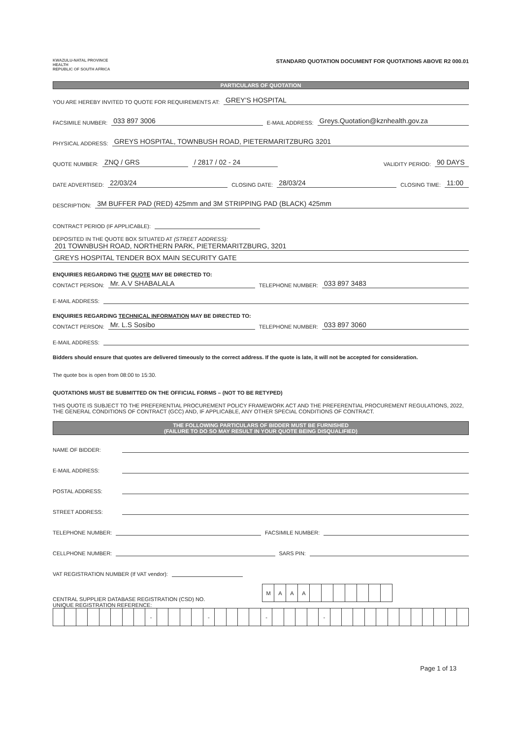KWAZULU-NATAL PROVINCE
HEALTH
REPUBLIC OF SOUTH AFRICA
STANDARD QUOTATION DOCUMENT FOR QUOTATIONS ABOVE R2 000.01
PARTICULARS OF QUOTATION
YOU ARE HEREBY INVITED TO QUOTE FOR REQUIREMENTS AT: GREY'S HOSPITAL
FACSIMILE NUMBER: 033 897 3006 E-MAIL ADDRESS: Greys.Quotation@kznhealth.gov.za
PHYSICAL ADDRESS: GREYS HOSPITAL, TOWNBUSH ROAD, PIETERMARITZBURG 3201
QUOTE NUMBER: ZNQ / GRS / 2817 / 02 - 24 VALIDITY PERIOD: 90 DAYS
DATE ADVERTISED: 22/03/24 CLOSING DATE: 28/03/24 CLOSING TIME: 11:00
DESCRIPTION: 3M BUFFER PAD (RED) 425mm and 3M STRIPPING PAD (BLACK) 425mm
CONTRACT PERIOD (IF APPLICABLE):
DEPOSITED IN THE QUOTE BOX SITUATED AT (STREET ADDRESS):
201 TOWNBUSH ROAD, NORTHERN PARK, PIETERMARITZBURG, 3201
GREYS HOSPITAL TENDER BOX MAIN SECURITY GATE
ENQUIRIES REGARDING THE QUOTE MAY BE DIRECTED TO:
CONTACT PERSON: Mr. A.V SHABALALA TELEPHONE NUMBER: 033 897 3483
E-MAIL ADDRESS:
ENQUIRIES REGARDING TECHNICAL INFORMATION MAY BE DIRECTED TO:
CONTACT PERSON: Mr. L.S Sosibo TELEPHONE NUMBER: 033 897 3060
E-MAIL ADDRESS:
Bidders should ensure that quotes are delivered timeously to the correct address. If the quote is late, it will not be accepted for consideration.
The quote box is open from 08:00 to 15:30.
QUOTATIONS MUST BE SUBMITTED ON THE OFFICIAL FORMS – (NOT TO BE RETYPED)
THIS QUOTE IS SUBJECT TO THE PREFERENTIAL PROCUREMENT POLICY FRAMEWORK ACT AND THE PREFERENTIAL PROCUREMENT REGULATIONS, 2022, THE GENERAL CONDITIONS OF CONTRACT (GCC) AND, IF APPLICABLE, ANY OTHER SPECIAL CONDITIONS OF CONTRACT.
THE FOLLOWING PARTICULARS OF BIDDER MUST BE FURNISHED
(FAILURE TO DO SO MAY RESULT IN YOUR QUOTE BEING DISQUALIFIED)
NAME OF BIDDER:
E-MAIL ADDRESS:
POSTAL ADDRESS:
STREET ADDRESS:
TELEPHONE NUMBER: FACSIMILE NUMBER:
CELLPHONE NUMBER: SARS PIN:
VAT REGISTRATION NUMBER (If VAT vendor):
CENTRAL SUPPLIER DATABASE REGISTRATION (CSD) NO.
| M | A | A | A | | | | | | | |
UNIQUE REGISTRATION REFERENCE:
| | | | | | | | | - | | | | | - | | | | | - | | | | | - | | | | | | | | | | | | |
Page 1 of 13